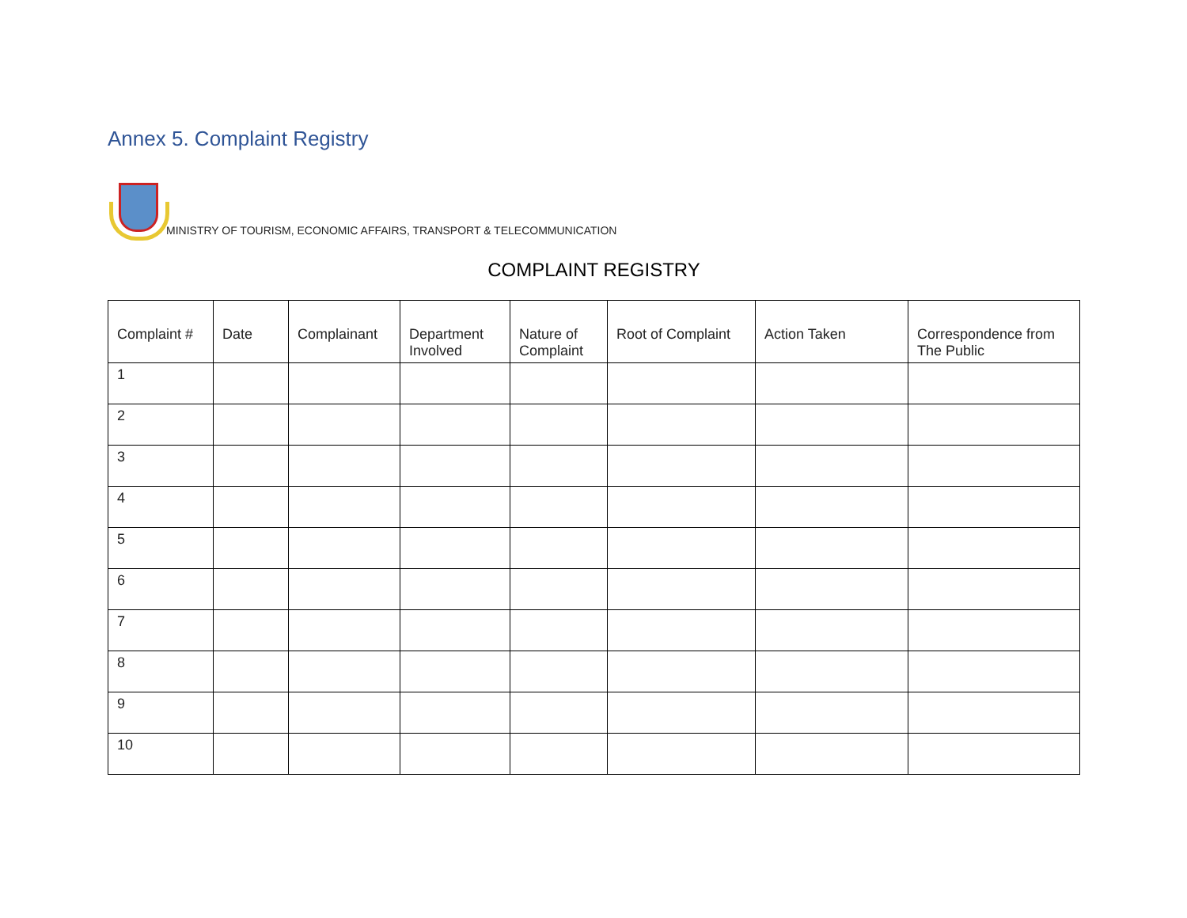Annex 5. Complaint Registry
MINISTRY OF TOURISM, ECONOMIC AFFAIRS, TRANSPORT & TELECOMMUNICATION
COMPLAINT REGISTRY
| Complaint # | Date | Complainant | Department Involved | Nature of Complaint | Root of Complaint | Action Taken | Correspondence from The Public |
| --- | --- | --- | --- | --- | --- | --- | --- |
| 1 | | | | | | | |
| 2 | | | | | | | |
| 3 | | | | | | | |
| 4 | | | | | | | |
| 5 | | | | | | | |
| 6 | | | | | | | |
| 7 | | | | | | | |
| 8 | | | | | | | |
| 9 | | | | | | | |
| 10 | | | | | | | |